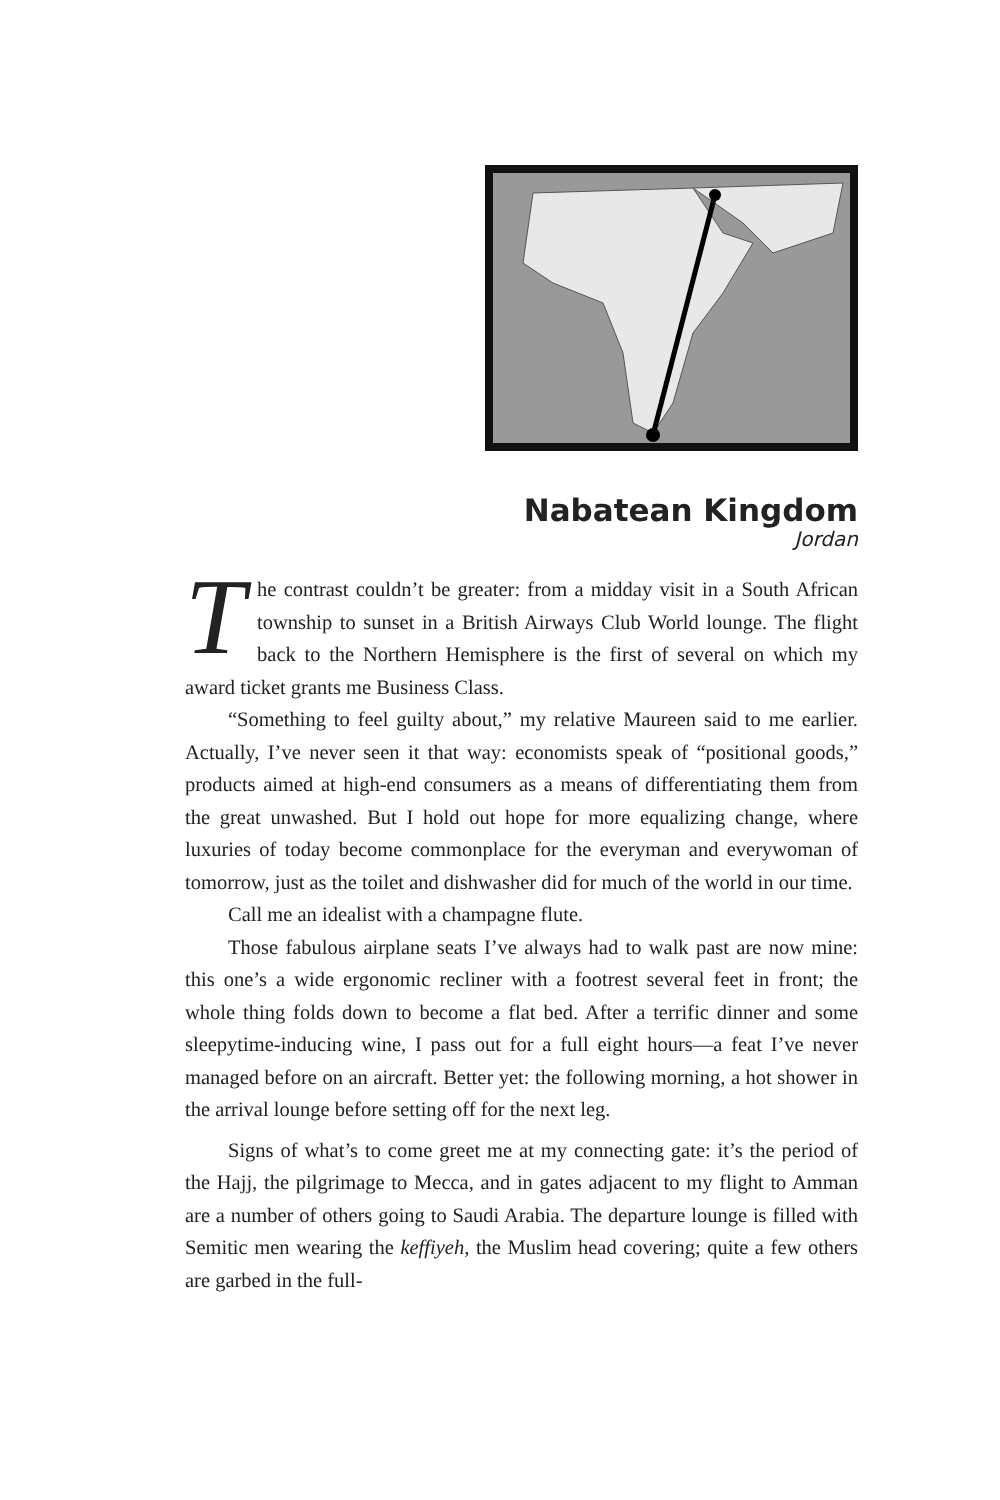Nabatean Kingdom
Jordan
The contrast couldn’t be greater: from a midday visit in a South African township to sunset in a British Airways Club World lounge. The flight back to the Northern Hemisphere is the first of several on which my award ticket grants me Business Class.
“Something to feel guilty about,” my relative Maureen said to me earlier. Actually, I’ve never seen it that way: economists speak of “positional goods,” products aimed at high-end consumers as a means of differentiating them from the great unwashed. But I hold out hope for more equalizing change, where luxuries of today become commonplace for the everyman and everywoman of tomorrow, just as the toilet and dishwasher did for much of the world in our time.
Call me an idealist with a champagne flute.
Those fabulous airplane seats I’ve always had to walk past are now mine: this one’s a wide ergonomic recliner with a footrest several feet in front; the whole thing folds down to become a flat bed. After a terrific dinner and some sleepytime-inducing wine, I pass out for a full eight hours—a feat I’ve never managed before on an aircraft. Better yet: the following morning, a hot shower in the arrival lounge before setting off for the next leg.
Signs of what’s to come greet me at my connecting gate: it’s the period of the Hajj, the pilgrimage to Mecca, and in gates adjacent to my flight to Amman are a number of others going to Saudi Arabia. The departure lounge is filled with Semitic men wearing the keffiyeh, the Muslim head covering; quite a few others are garbed in the full-